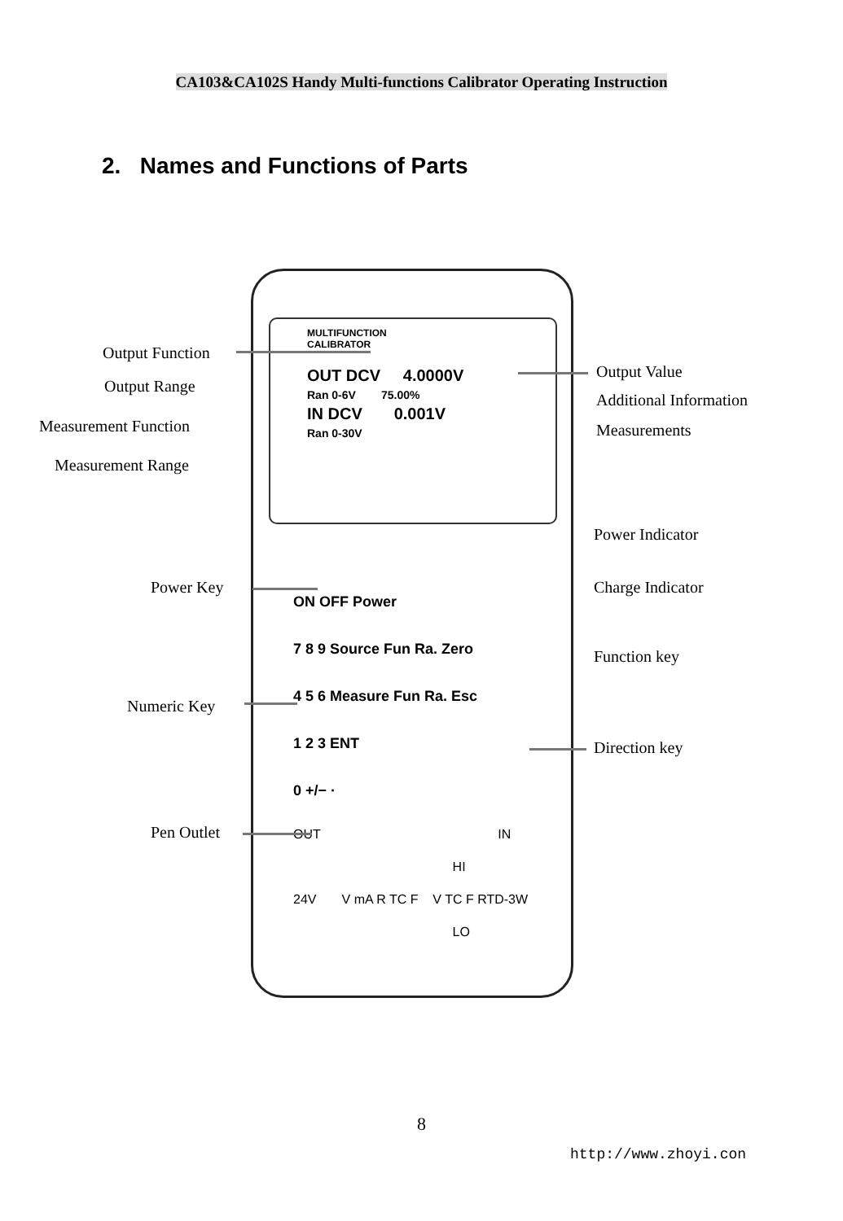CA103&CA102S Handy Multi-functions Calibrator Operating Instruction
2. Names and Functions of Parts
MULTIFUNCTION
CALIBRATOR
OUT DCV 4.0000V
Ran 0-6V 75.00%
IN DCV 0.001V
Ran 0-30V
Output Function
Output Range
Measurement Function
Measurement Range
Output Value
Additional Information
Measurements
Power Indicator
Power Key Charge Indicator
Function key
Numeric Key
Direction key
Pen Outlet
ON OFF Power
7 8 9 Source Fun Ra. Zero
4 5 6 Measure Fun Ra. Esc
1 2 3 ENT
0 +/− ·
OUT IN
HI
24V V mA R TC F V TC F RTD-3W
LO
8
http://www.zhoyi.con